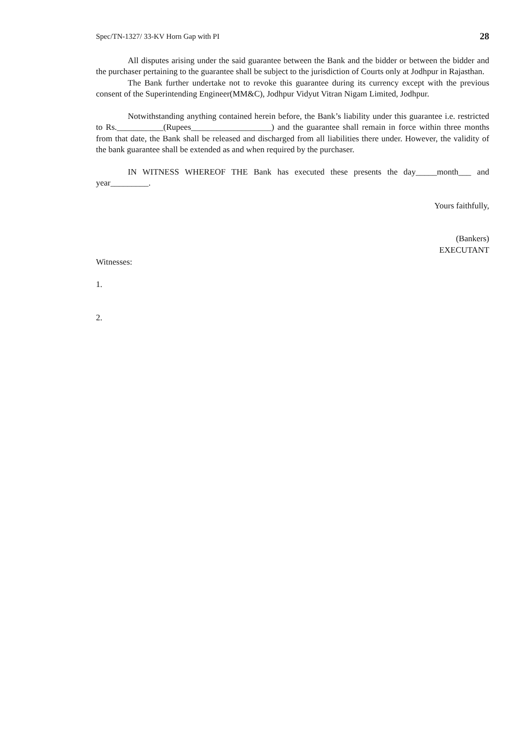Spec/TN-1327/ 33-KV Horn Gap with PI 28
All disputes arising under the said guarantee between the Bank and the bidder or between the bidder and the purchaser pertaining to the guarantee shall be subject to the jurisdiction of Courts only at Jodhpur in Rajasthan.
The Bank further undertake not to revoke this guarantee during its currency except with the previous consent of the Superintending Engineer(MM&C), Jodhpur Vidyut Vitran Nigam Limited, Jodhpur.
Notwithstanding anything contained herein before, the Bank’s liability under this guarantee i.e. restricted to Rs.___________(Rupees___________________) and the guarantee shall remain in force within three months from that date, the Bank shall be released and discharged from all liabilities there under. However, the validity of the bank guarantee shall be extended as and when required by the purchaser.
IN WITNESS WHEREOF THE Bank has executed these presents the day_____month___ and year_________.
Yours faithfully,
(Bankers)
EXECUTANT
Witnesses:
1.
2.